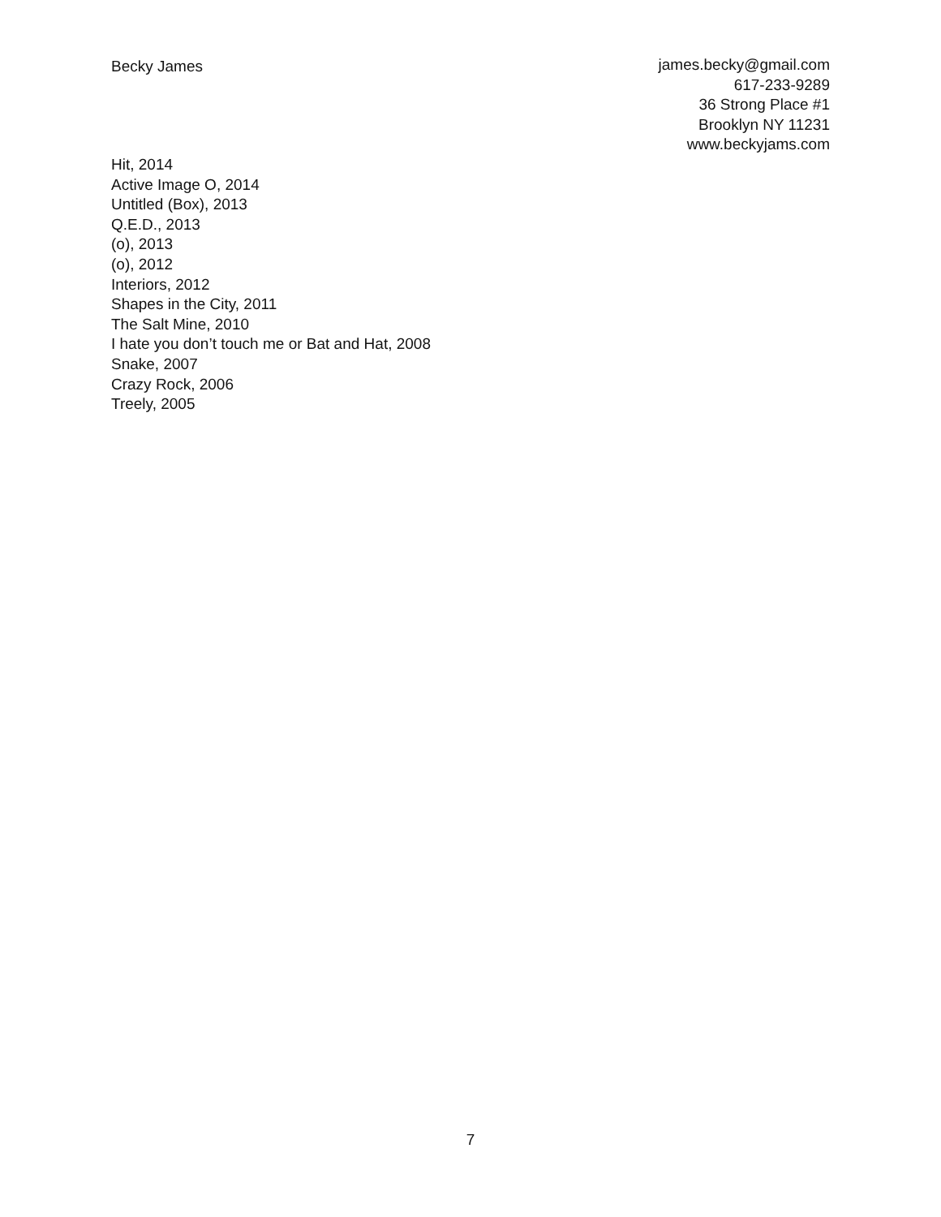Becky James james.becky@gmail.com
617-233-9289
36 Strong Place #1
Brooklyn NY 11231
www.beckyjams.com
Hit, 2014
Active Image O, 2014
Untitled (Box), 2013
Q.E.D., 2013
(o), 2013
(o), 2012
Interiors, 2012
Shapes in the City, 2011
The Salt Mine, 2010
I hate you don’t touch me or Bat and Hat, 2008
Snake, 2007
Crazy Rock, 2006
Treely, 2005
7